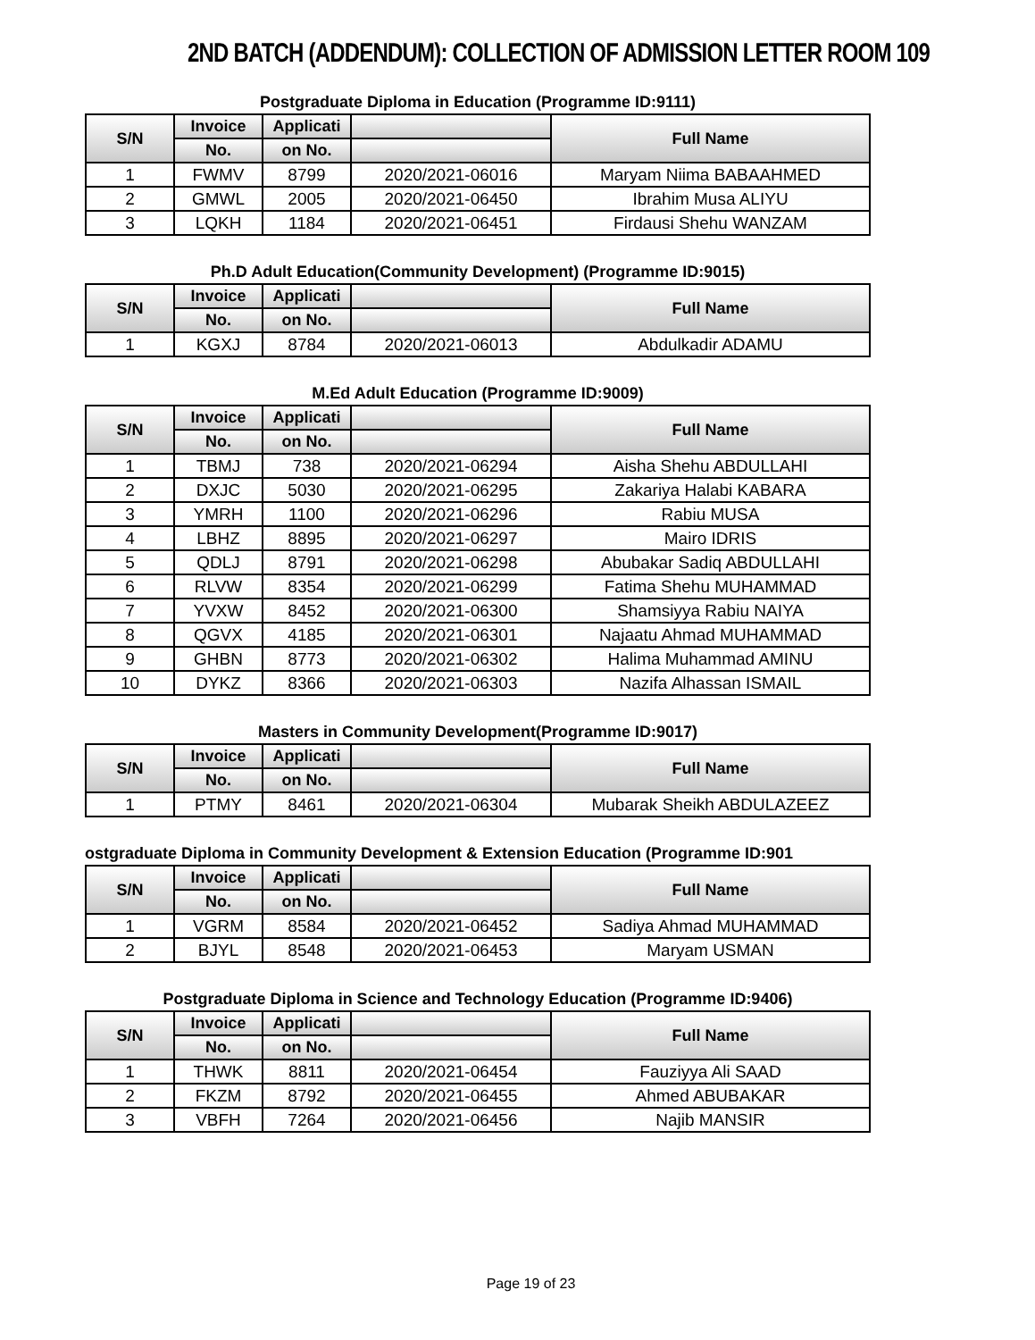2ND BATCH (ADDENDUM): COLLECTION OF ADMISSION LETTER ROOM 109
Postgraduate Diploma in Education (Programme ID:9111)
| S/N | Invoice | Applicati | | Full Name |
| --- | --- | --- | --- | --- |
| | No. | on No. | | |
| 1 | FWMV | 8799 | 2020/2021-06016 | Maryam Niima BABAAHMED |
| 2 | GMWL | 2005 | 2020/2021-06450 | Ibrahim Musa ALIYU |
| 3 | LQKH | 1184 | 2020/2021-06451 | Firdausi Shehu WANZAM |
Ph.D Adult Education(Community Development) (Programme ID:9015)
| S/N | Invoice | Applicati | | Full Name |
| --- | --- | --- | --- | --- |
| | No. | on No. | | |
| 1 | KGXJ | 8784 | 2020/2021-06013 | Abdulkadir ADAMU |
M.Ed Adult Education (Programme ID:9009)
| S/N | Invoice | Applicati | | Full Name |
| --- | --- | --- | --- | --- |
| | No. | on No. | | |
| 1 | TBMJ | 738 | 2020/2021-06294 | Aisha Shehu ABDULLAHI |
| 2 | DXJC | 5030 | 2020/2021-06295 | Zakariya Halabi KABARA |
| 3 | YMRH | 1100 | 2020/2021-06296 | Rabiu MUSA |
| 4 | LBHZ | 8895 | 2020/2021-06297 | Mairo IDRIS |
| 5 | QDLJ | 8791 | 2020/2021-06298 | Abubakar Sadiq ABDULLAHI |
| 6 | RLVW | 8354 | 2020/2021-06299 | Fatima Shehu MUHAMMAD |
| 7 | YVXW | 8452 | 2020/2021-06300 | Shamsiyya Rabiu NAIYA |
| 8 | QGVX | 4185 | 2020/2021-06301 | Najaatu Ahmad MUHAMMAD |
| 9 | GHBN | 8773 | 2020/2021-06302 | Halima Muhammad AMINU |
| 10 | DYKZ | 8366 | 2020/2021-06303 | Nazifa Alhassan ISMAIL |
Masters in Community Development(Programme ID:9017)
| S/N | Invoice | Applicati | | Full Name |
| --- | --- | --- | --- | --- |
| | No. | on No. | | |
| 1 | PTMY | 8461 | 2020/2021-06304 | Mubarak Sheikh ABDULAZEEZ |
ostgraduate Diploma in Community Development & Extension Education (Programme ID:901
| S/N | Invoice | Applicati | | Full Name |
| --- | --- | --- | --- | --- |
| | No. | on No. | | |
| 1 | VGRM | 8584 | 2020/2021-06452 | Sadiya Ahmad MUHAMMAD |
| 2 | BJYL | 8548 | 2020/2021-06453 | Maryam USMAN |
Postgraduate Diploma in Science and Technology Education (Programme ID:9406)
| S/N | Invoice | Applicati | | Full Name |
| --- | --- | --- | --- | --- |
| | No. | on No. | | |
| 1 | THWK | 8811 | 2020/2021-06454 | Fauziyya Ali SAAD |
| 2 | FKZM | 8792 | 2020/2021-06455 | Ahmed ABUBAKAR |
| 3 | VBFH | 7264 | 2020/2021-06456 | Najib MANSIR |
Page 19 of 23